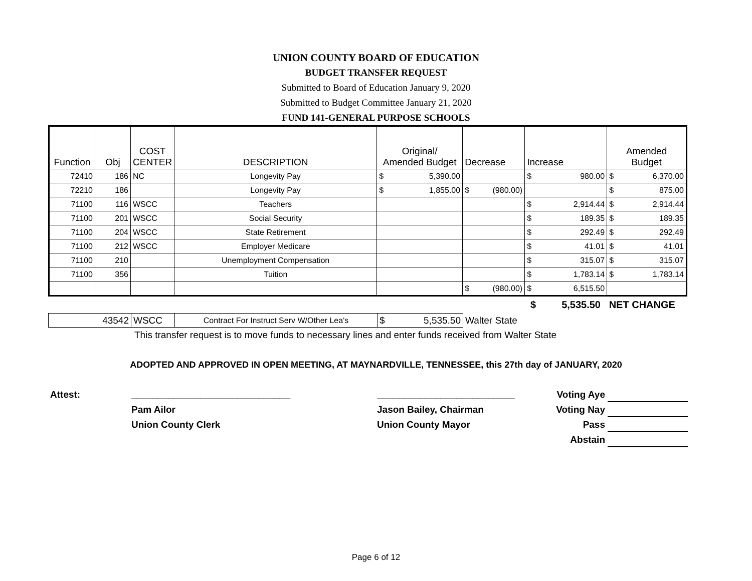UNION COUNTY BOARD OF EDUCATION
BUDGET TRANSFER REQUEST
Submitted to Board of Education January 9, 2020
Submitted to Budget Committee January 21, 2020
FUND 141-GENERAL PURPOSE SCHOOLS
| Function | Obj | COST CENTER | DESCRIPTION | Original/ Amended Budget | Decrease | Increase | Amended Budget |
| --- | --- | --- | --- | --- | --- | --- | --- |
| 72410 | 186 | NC | Longevity Pay | $ 5,390.00 | | $ 980.00 | $ 6,370.00 |
| 72210 | 186 | | Longevity Pay | $ 1,855.00 | $ (980.00) | | $ 875.00 |
| 71100 | 116 | WSCC | Teachers | | | $ 2,914.44 | $ 2,914.44 |
| 71100 | 201 | WSCC | Social Security | | | $ 189.35 | $ 189.35 |
| 71100 | 204 | WSCC | State Retirement | | | $ 292.49 | $ 292.49 |
| 71100 | 212 | WSCC | Employer Medicare | | | $ 41.01 | $ 41.01 |
| 71100 | 210 | | Unemployment Compensation | | | $ 315.07 | $ 315.07 |
| 71100 | 356 | | Tuition | | | $ 1,783.14 | $ 1,783.14 |
| | | | | | $ (980.00) | $ 6,515.50 | |
$ 5,535.50 NET CHANGE
| 43542 | WSCC | Contract For Instruct Serv W/Other Lea's | $ 5,535.50 | Walter State |
This transfer request is to move funds to necessary lines and enter funds received from Walter State
ADOPTED AND APPROVED IN OPEN MEETING, AT MAYNARDVILLE, TENNESSEE, this 27th day of JANUARY, 2020
Attest: ______________________________
Pam Ailor
Union County Clerk
__________________________
Jason Bailey, Chairman
Union County Mayor
Voting Aye
Voting Nay
Pass
Abstain
Page 6 of 12